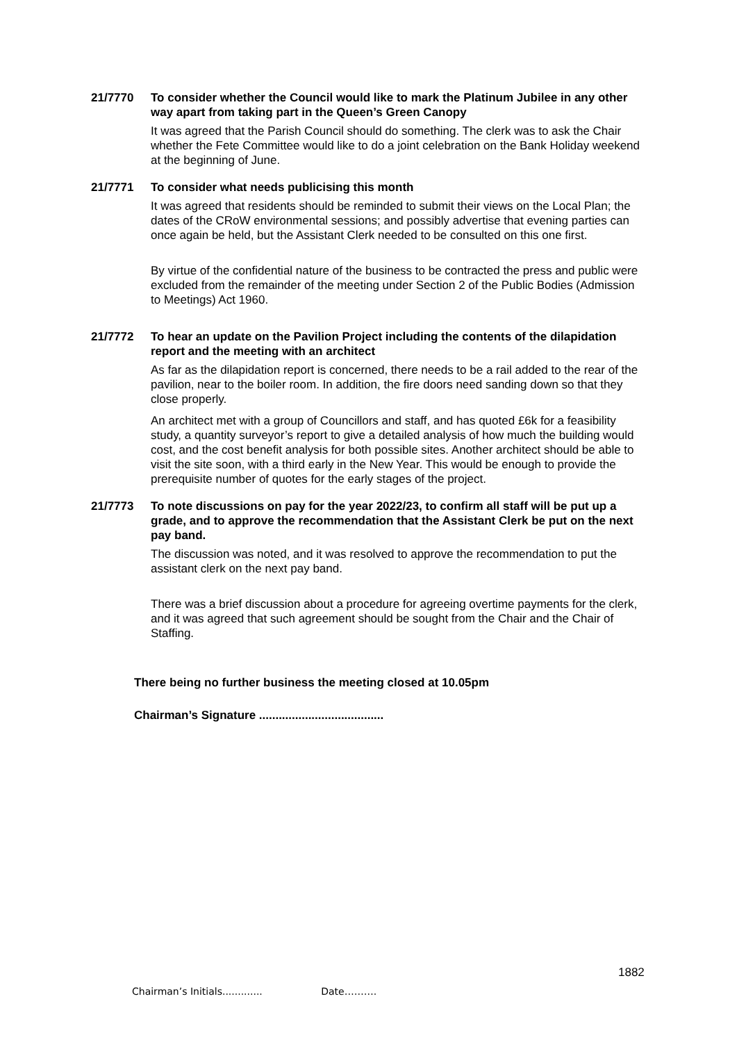21/7770 To consider whether the Council would like to mark the Platinum Jubilee in any other way apart from taking part in the Queen’s Green Canopy
It was agreed that the Parish Council should do something. The clerk was to ask the Chair whether the Fete Committee would like to do a joint celebration on the Bank Holiday weekend at the beginning of June.
21/7771 To consider what needs publicising this month
It was agreed that residents should be reminded to submit their views on the Local Plan; the dates of the CRoW environmental sessions; and possibly advertise that evening parties can once again be held, but the Assistant Clerk needed to be consulted on this one first.
By virtue of the confidential nature of the business to be contracted the press and public were excluded from the remainder of the meeting under Section 2 of the Public Bodies (Admission to Meetings) Act 1960.
21/7772 To hear an update on the Pavilion Project including the contents of the dilapidation report and the meeting with an architect
As far as the dilapidation report is concerned, there needs to be a rail added to the rear of the pavilion, near to the boiler room. In addition, the fire doors need sanding down so that they close properly.
An architect met with a group of Councillors and staff, and has quoted £6k for a feasibility study, a quantity surveyor’s report to give a detailed analysis of how much the building would cost, and the cost benefit analysis for both possible sites. Another architect should be able to visit the site soon, with a third early in the New Year. This would be enough to provide the prerequisite number of quotes for the early stages of the project.
21/7773 To note discussions on pay for the year 2022/23, to confirm all staff will be put up a grade, and to approve the recommendation that the Assistant Clerk be put on the next pay band.
The discussion was noted, and it was resolved to approve the recommendation to put the assistant clerk on the next pay band.
There was a brief discussion about a procedure for agreeing overtime payments for the clerk, and it was agreed that such agreement should be sought from the Chair and the Chair of Staffing.
There being no further business the meeting closed at 10.05pm
Chairman’s Signature ......................................
1882
Chairman’s Initials............. Date……….